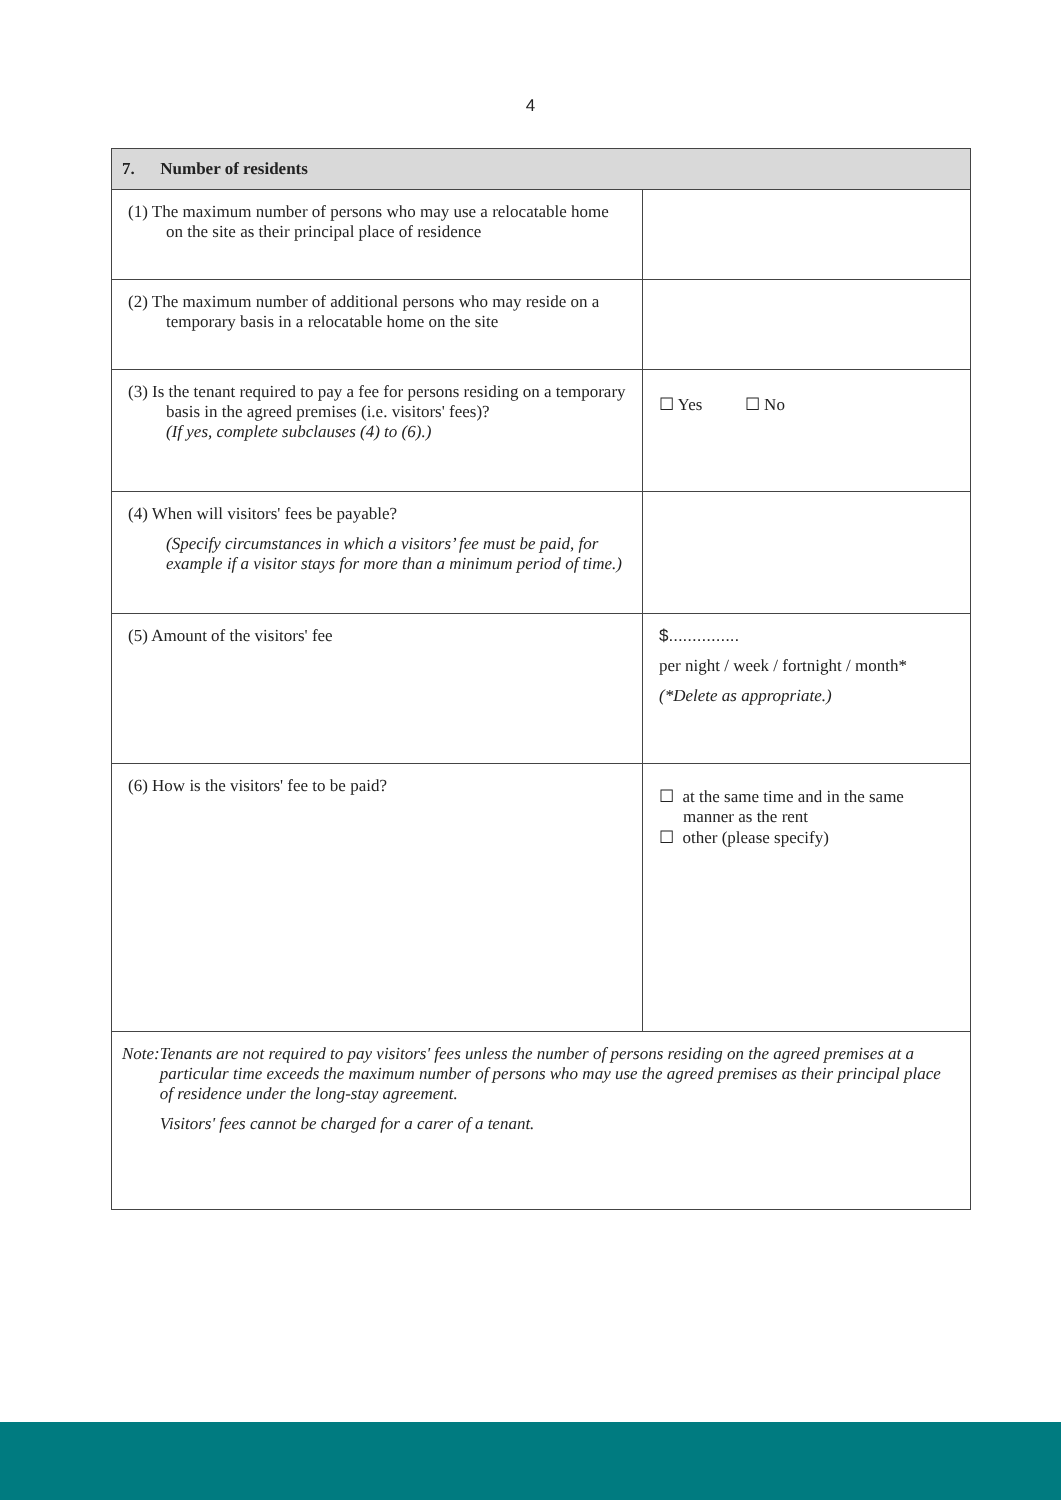4
| 7. Number of residents | |
| --- | --- |
| (1) The maximum number of persons who may use a relocatable home on the site as their principal place of residence | |
| (2) The maximum number of additional persons who may reside on a temporary basis in a relocatable home on the site | |
| (3) Is the tenant required to pay a fee for persons residing on a temporary basis in the agreed premises (i.e. visitors' fees)? (If yes, complete subclauses (4) to (6).) | ☐ Yes ☐ No |
| (4) When will visitors' fees be payable? (Specify circumstances in which a visitors’ fee must be paid, for example if a visitor stays for more than a minimum period of time.) | |
| (5) Amount of the visitors' fee | $............... per night / week / fortnight / month* (*Delete as appropriate.) |
| (6) How is the visitors' fee to be paid? | ☐ at the same time and in the same manner as the rent ☐ other (please specify) |
| Note: Tenants are not required to pay visitors' fees unless the number of persons residing on the agreed premises at a particular time exceeds the maximum number of persons who may use the agreed premises as their principal place of residence under the long-stay agreement. Visitors' fees cannot be charged for a carer of a tenant. | |